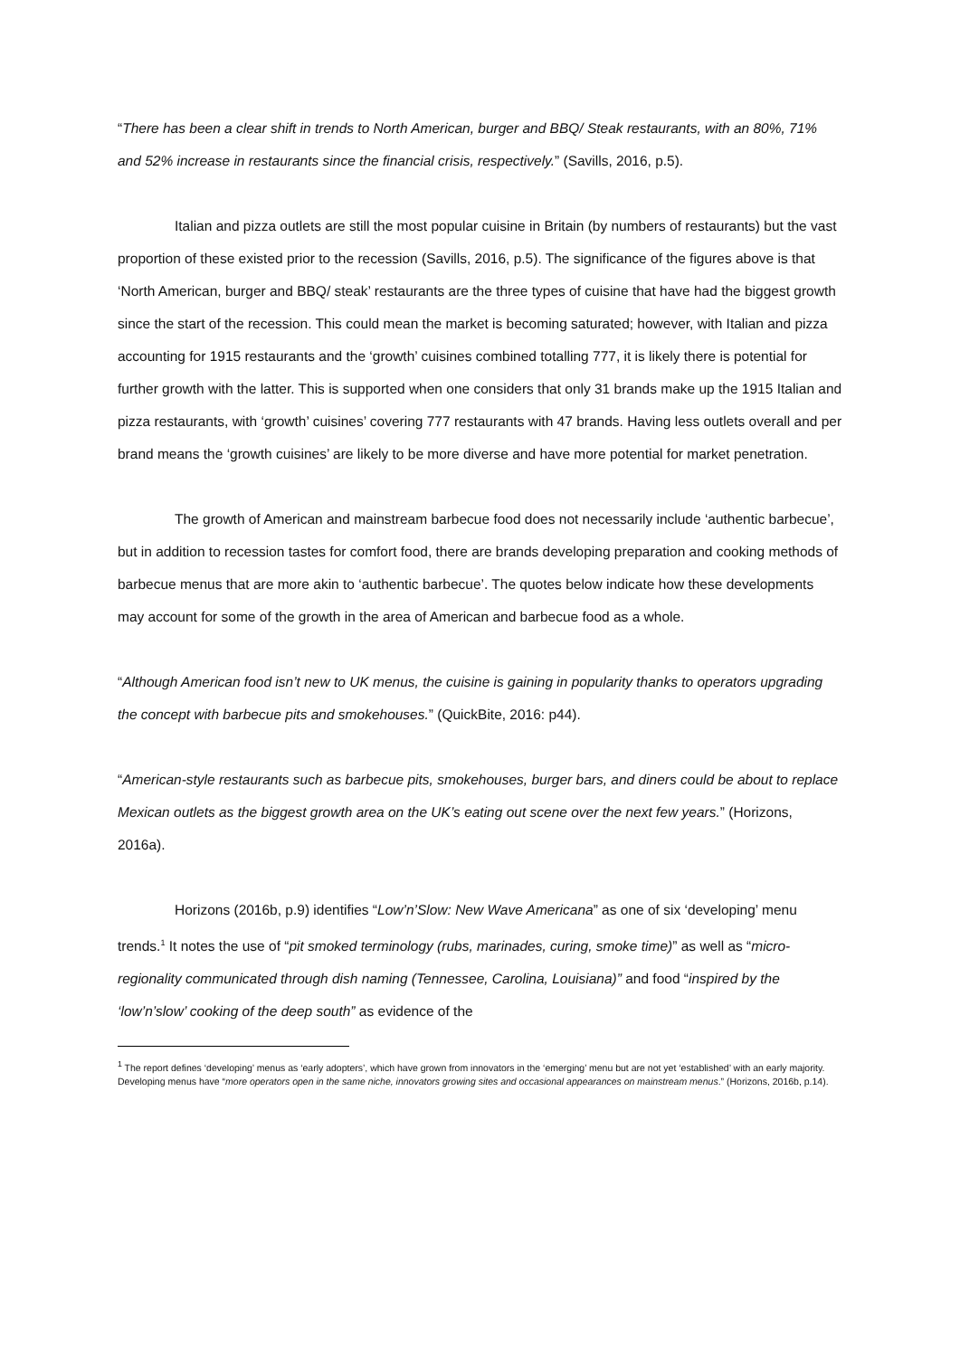“There has been a clear shift in trends to North American, burger and BBQ/ Steak restaurants, with an 80%, 71% and 52% increase in restaurants since the financial crisis, respectively.” (Savills, 2016, p.5).
Italian and pizza outlets are still the most popular cuisine in Britain (by numbers of restaurants) but the vast proportion of these existed prior to the recession (Savills, 2016, p.5). The significance of the figures above is that ‘North American, burger and BBQ/ steak’ restaurants are the three types of cuisine that have had the biggest growth since the start of the recession. This could mean the market is becoming saturated; however, with Italian and pizza accounting for 1915 restaurants and the ‘growth’ cuisines combined totalling 777, it is likely there is potential for further growth with the latter. This is supported when one considers that only 31 brands make up the 1915 Italian and pizza restaurants, with ‘growth’ cuisines’ covering 777 restaurants with 47 brands. Having less outlets overall and per brand means the ‘growth cuisines’ are likely to be more diverse and have more potential for market penetration.
The growth of American and mainstream barbecue food does not necessarily include ‘authentic barbecue’, but in addition to recession tastes for comfort food, there are brands developing preparation and cooking methods of barbecue menus that are more akin to ‘authentic barbecue’. The quotes below indicate how these developments may account for some of the growth in the area of American and barbecue food as a whole.
“Although American food isn’t new to UK menus, the cuisine is gaining in popularity thanks to operators upgrading the concept with barbecue pits and smokehouses.” (QuickBite, 2016: p44).
“American-style restaurants such as barbecue pits, smokehouses, burger bars, and diners could be about to replace Mexican outlets as the biggest growth area on the UK’s eating out scene over the next few years.” (Horizons, 2016a).
Horizons (2016b, p.9) identifies “Low’n’Slow: New Wave Americana” as one of six ‘developing’ menu trends.<sup>1</sup> It notes the use of “pit smoked terminology (rubs, marinades, curing, smoke time)” as well as “micro-regionality communicated through dish naming (Tennessee, Carolina, Louisiana)” and food “inspired by the ‘low’n’slow’ cooking of the deep south” as evidence of the
<sup>1</sup> The report defines ‘developing’ menus as ‘early adopters’, which have grown from innovators in the ‘emerging’ menu but are not yet ‘established’ with an early majority. Developing menus have “more operators open in the same niche, innovators growing sites and occasional appearances on mainstream menus.” (Horizons, 2016b, p.14).